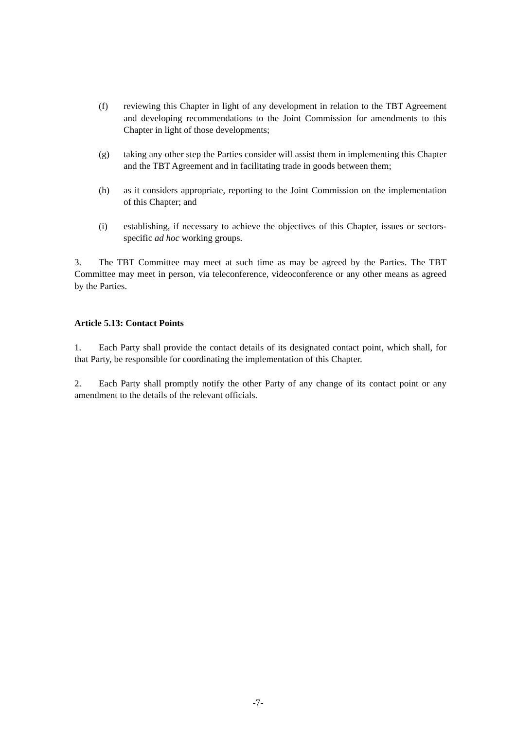(f) reviewing this Chapter in light of any development in relation to the TBT Agreement and developing recommendations to the Joint Commission for amendments to this Chapter in light of those developments;
(g) taking any other step the Parties consider will assist them in implementing this Chapter and the TBT Agreement and in facilitating trade in goods between them;
(h) as it considers appropriate, reporting to the Joint Commission on the implementation of this Chapter; and
(i) establishing, if necessary to achieve the objectives of this Chapter, issues or sectors-specific ad hoc working groups.
3. The TBT Committee may meet at such time as may be agreed by the Parties. The TBT Committee may meet in person, via teleconference, videoconference or any other means as agreed by the Parties.
Article 5.13: Contact Points
1. Each Party shall provide the contact details of its designated contact point, which shall, for that Party, be responsible for coordinating the implementation of this Chapter.
2. Each Party shall promptly notify the other Party of any change of its contact point or any amendment to the details of the relevant officials.
-7-